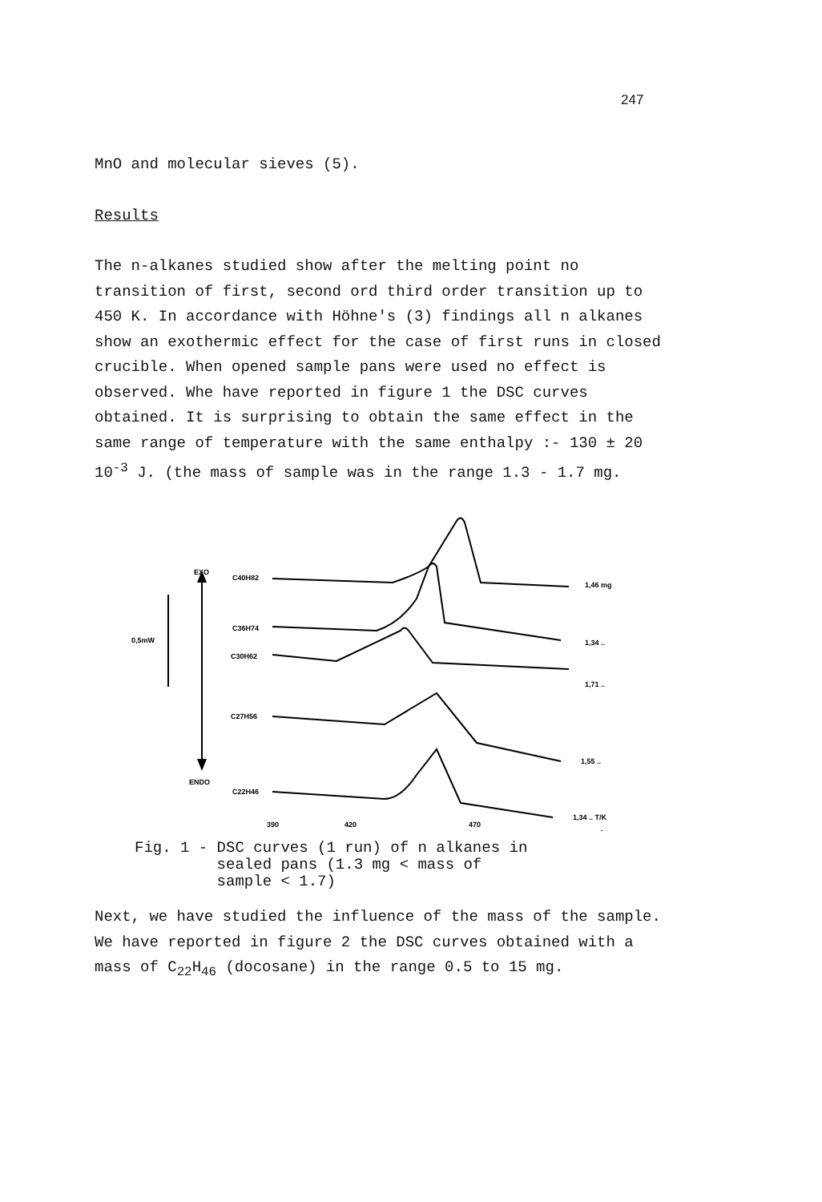247
MnO and molecular sieves (5).
Results
The n-alkanes studied show after the melting point no transition of first, second ord third order transition up to 450 K. In accordance with Höhne's (3) findings all n alkanes show an exothermic effect for the case of first runs in closed crucible. When opened sample pans were used no effect is observed. Whe have reported in figure 1 the DSC curves obtained. It is surprising to obtain the same effect in the same range of temperature with the same enthalpy :- 130 ± 20 10<sup>-3</sup> J. (the mass of sample was in the range 1.3 - 1.7 mg.
EXO
ENDO
0,5mW
C40H82
C36H74
C30H62
C27H56
C22H46
1,46 mg
1,34 ..
1,71 ..
1,55 ..
1,34 .. T/K
390
420
470
Fig. 1 - DSC curves (1 run) of n alkanes in
sealed pans (1.3 mg < mass of
sample < 1.7)
Next, we have studied the influence of the mass of the sample. We have reported in figure 2 the DSC curves obtained with a mass of C<sub>22</sub>H<sub>46</sub> (docosane) in the range 0.5 to 15 mg.